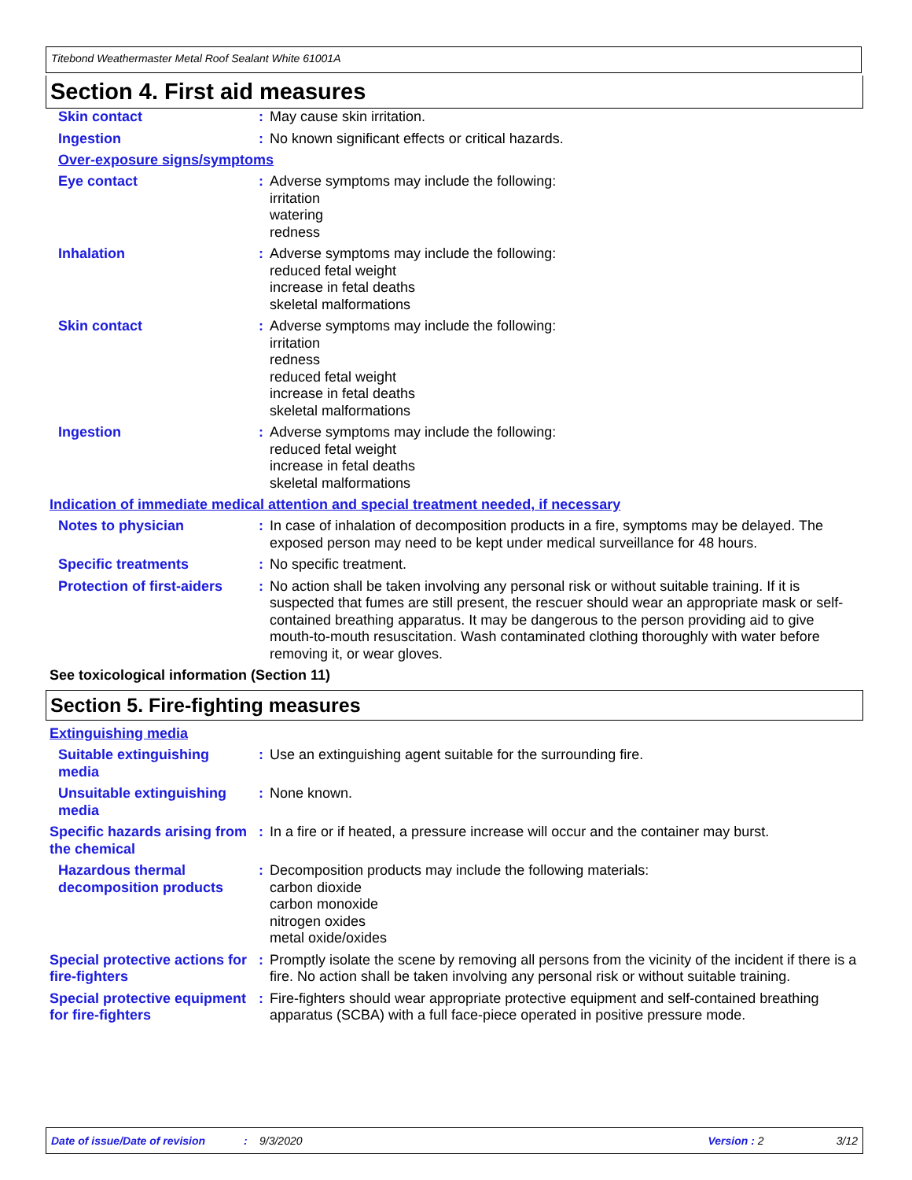Titebond Weathermaster Metal Roof Sealant White 61001A
Section 4. First aid measures
Skin contact : May cause skin irritation.
Ingestion : No known significant effects or critical hazards.
Over-exposure signs/symptoms
Eye contact : Adverse symptoms may include the following:
irritation
watering
redness
Inhalation : Adverse symptoms may include the following:
reduced fetal weight
increase in fetal deaths
skeletal malformations
Skin contact : Adverse symptoms may include the following:
irritation
redness
reduced fetal weight
increase in fetal deaths
skeletal malformations
Ingestion : Adverse symptoms may include the following:
reduced fetal weight
increase in fetal deaths
skeletal malformations
Indication of immediate medical attention and special treatment needed, if necessary
Notes to physician : In case of inhalation of decomposition products in a fire, symptoms may be delayed. The exposed person may need to be kept under medical surveillance for 48 hours.
Specific treatments : No specific treatment.
Protection of first-aiders
: No action shall be taken involving any personal risk or without suitable training. If it is suspected that fumes are still present, the rescuer should wear an appropriate mask or self-contained breathing apparatus. It may be dangerous to the person providing aid to give mouth-to-mouth resuscitation. Wash contaminated clothing thoroughly with water before removing it, or wear gloves.
See toxicological information (Section 11)
Section 5. Fire-fighting measures
Extinguishing media
Suitable extinguishing media
: Use an extinguishing agent suitable for the surrounding fire.
Unsuitable extinguishing media
: None known.
Specific hazards arising from the chemical
: In a fire or if heated, a pressure increase will occur and the container may burst.
Hazardous thermal decomposition products
: Decomposition products may include the following materials:
carbon dioxide
carbon monoxide
nitrogen oxides
metal oxide/oxides
Special protective actions for fire-fighters
: Promptly isolate the scene by removing all persons from the vicinity of the incident if there is a fire. No action shall be taken involving any personal risk or without suitable training.
Special protective equipment for fire-fighters
: Fire-fighters should wear appropriate protective equipment and self-contained breathing apparatus (SCBA) with a full face-piece operated in positive pressure mode.
Date of issue/Date of revision: 9/3/2020 Version : 2 3/12